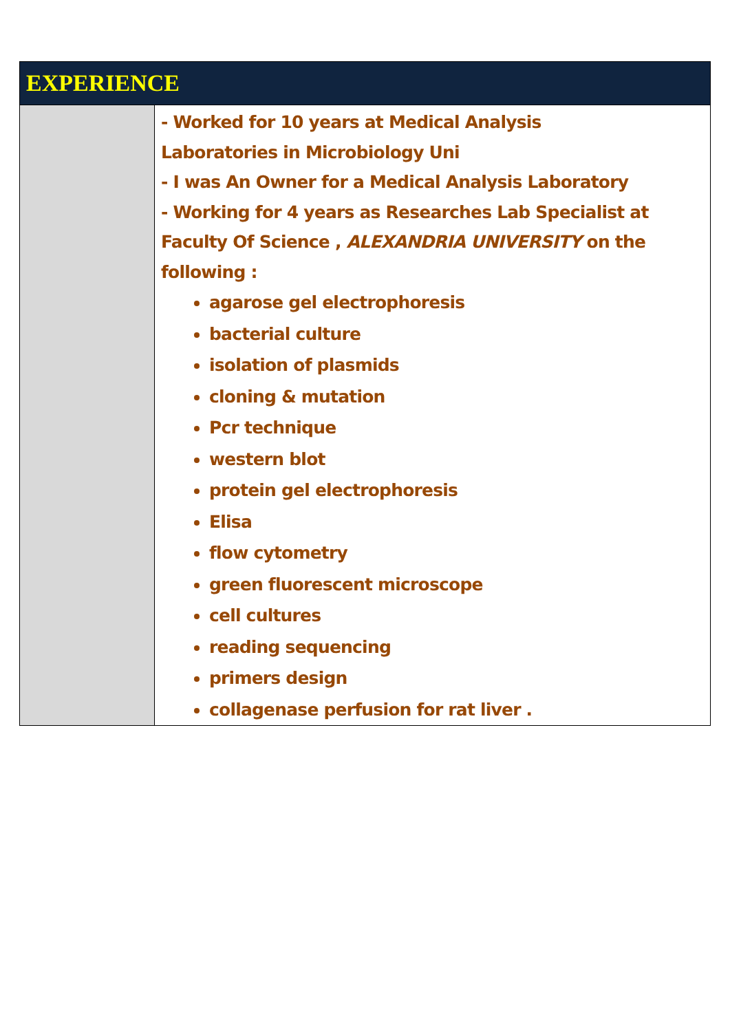| EXPERIENCE | |
| --- | --- |
| | - Worked for 10 years at Medical Analysis Laboratories in Microbiology Uni - I was An Owner for a Medical Analysis Laboratory - Working for 4 years as Researches Lab Specialist at Faculty Of Science , ALEXANDRIA UNIVERSITY on the following : agarose gel electrophoresis bacterial culture isolation of plasmids cloning & mutation Pcr technique western blot protein gel electrophoresis Elisa flow cytometry green fluorescent microscope cell cultures reading sequencing primers design collagenase perfusion for rat liver . |